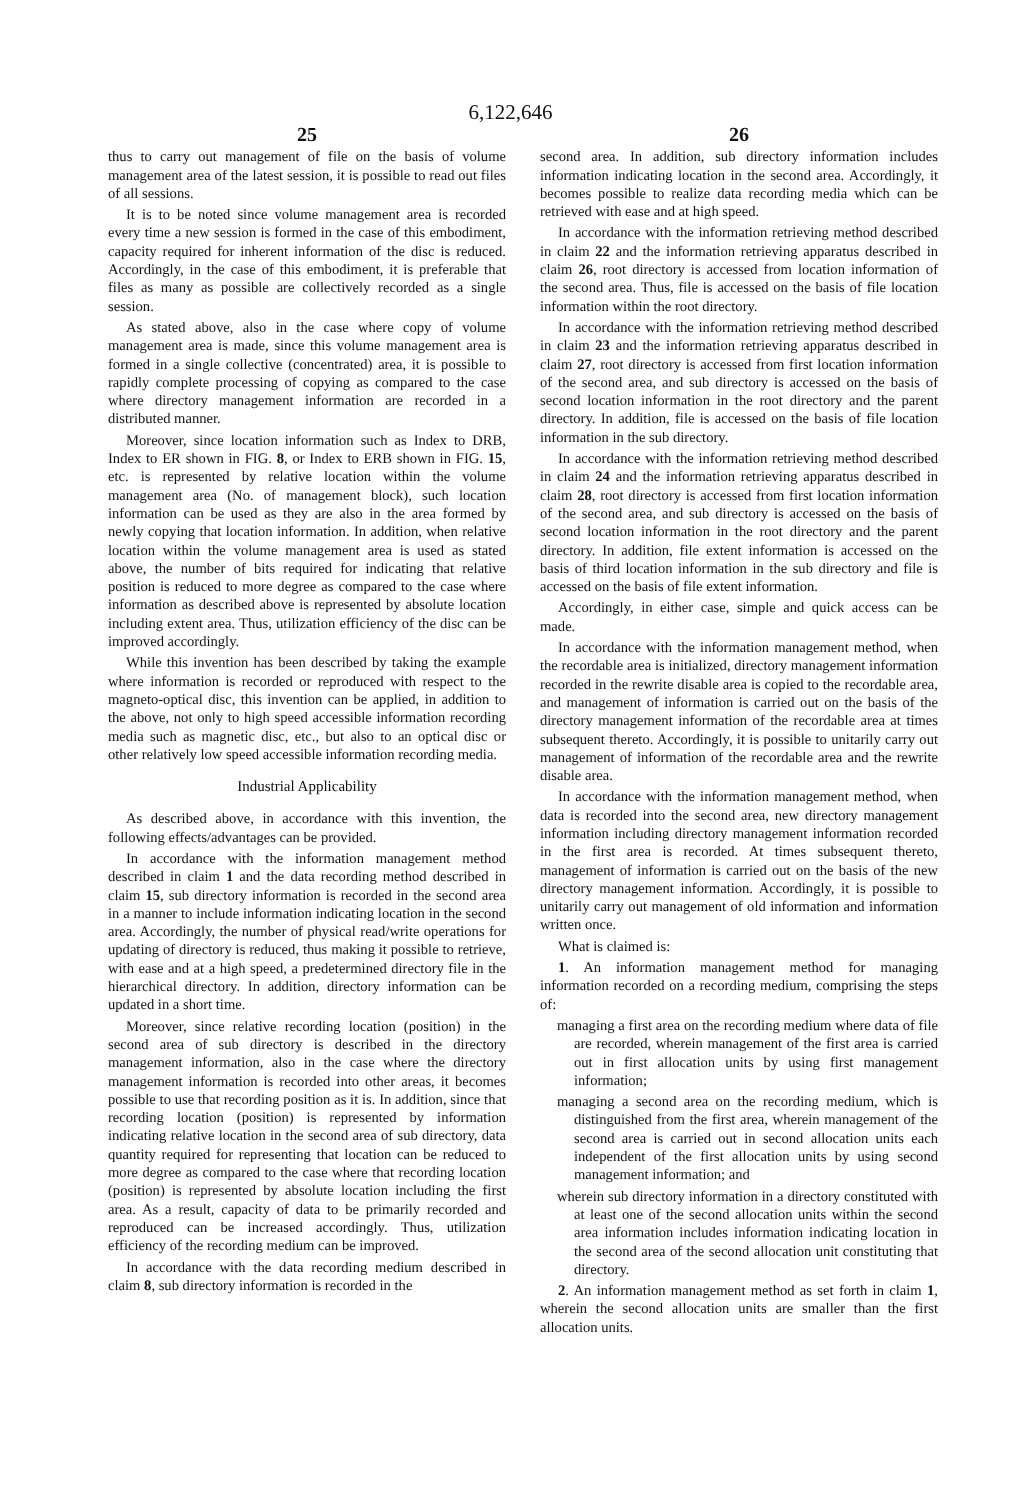6,122,646
25
thus to carry out management of file on the basis of volume management area of the latest session, it is possible to read out files of all sessions.
It is to be noted since volume management area is recorded every time a new session is formed in the case of this embodiment, capacity required for inherent information of the disc is reduced. Accordingly, in the case of this embodiment, it is preferable that files as many as possible are collectively recorded as a single session.
As stated above, also in the case where copy of volume management area is made, since this volume management area is formed in a single collective (concentrated) area, it is possible to rapidly complete processing of copying as compared to the case where directory management information are recorded in a distributed manner.
Moreover, since location information such as Index to DRB, Index to ER shown in FIG. 8, or Index to ERB shown in FIG. 15, etc. is represented by relative location within the volume management area (No. of management block), such location information can be used as they are also in the area formed by newly copying that location information. In addition, when relative location within the volume management area is used as stated above, the number of bits required for indicating that relative position is reduced to more degree as compared to the case where information as described above is represented by absolute location including extent area. Thus, utilization efficiency of the disc can be improved accordingly.
While this invention has been described by taking the example where information is recorded or reproduced with respect to the magneto-optical disc, this invention can be applied, in addition to the above, not only to high speed accessible information recording media such as magnetic disc, etc., but also to an optical disc or other relatively low speed accessible information recording media.
Industrial Applicability
As described above, in accordance with this invention, the following effects/advantages can be provided.
In accordance with the information management method described in claim 1 and the data recording method described in claim 15, sub directory information is recorded in the second area in a manner to include information indicating location in the second area. Accordingly, the number of physical read/write operations for updating of directory is reduced, thus making it possible to retrieve, with ease and at a high speed, a predetermined directory file in the hierarchical directory. In addition, directory information can be updated in a short time.
Moreover, since relative recording location (position) in the second area of sub directory is described in the directory management information, also in the case where the directory management information is recorded into other areas, it becomes possible to use that recording position as it is. In addition, since that recording location (position) is represented by information indicating relative location in the second area of sub directory, data quantity required for representing that location can be reduced to more degree as compared to the case where that recording location (position) is represented by absolute location including the first area. As a result, capacity of data to be primarily recorded and reproduced can be increased accordingly. Thus, utilization efficiency of the recording medium can be improved.
In accordance with the data recording medium described in claim 8, sub directory information is recorded in the
26
second area. In addition, sub directory information includes information indicating location in the second area. Accordingly, it becomes possible to realize data recording media which can be retrieved with ease and at high speed.
In accordance with the information retrieving method described in claim 22 and the information retrieving apparatus described in claim 26, root directory is accessed from location information of the second area. Thus, file is accessed on the basis of file location information within the root directory.
In accordance with the information retrieving method described in claim 23 and the information retrieving apparatus described in claim 27, root directory is accessed from first location information of the second area, and sub directory is accessed on the basis of second location information in the root directory and the parent directory. In addition, file is accessed on the basis of file location information in the sub directory.
In accordance with the information retrieving method described in claim 24 and the information retrieving apparatus described in claim 28, root directory is accessed from first location information of the second area, and sub directory is accessed on the basis of second location information in the root directory and the parent directory. In addition, file extent information is accessed on the basis of third location information in the sub directory and file is accessed on the basis of file extent information.
Accordingly, in either case, simple and quick access can be made.
In accordance with the information management method, when the recordable area is initialized, directory management information recorded in the rewrite disable area is copied to the recordable area, and management of information is carried out on the basis of the directory management information of the recordable area at times subsequent thereto. Accordingly, it is possible to unitarily carry out management of information of the recordable area and the rewrite disable area.
In accordance with the information management method, when data is recorded into the second area, new directory management information including directory management information recorded in the first area is recorded. At times subsequent thereto, management of information is carried out on the basis of the new directory management information. Accordingly, it is possible to unitarily carry out management of old information and information written once.
What is claimed is:
1. An information management method for managing information recorded on a recording medium, comprising the steps of:
managing a first area on the recording medium where data of file are recorded, wherein management of the first area is carried out in first allocation units by using first management information;
managing a second area on the recording medium, which is distinguished from the first area, wherein management of the second area is carried out in second allocation units each independent of the first allocation units by using second management information; and
wherein sub directory information in a directory constituted with at least one of the second allocation units within the second area information includes information indicating location in the second area of the second allocation unit constituting that directory.
2. An information management method as set forth in claim 1, wherein the second allocation units are smaller than the first allocation units.